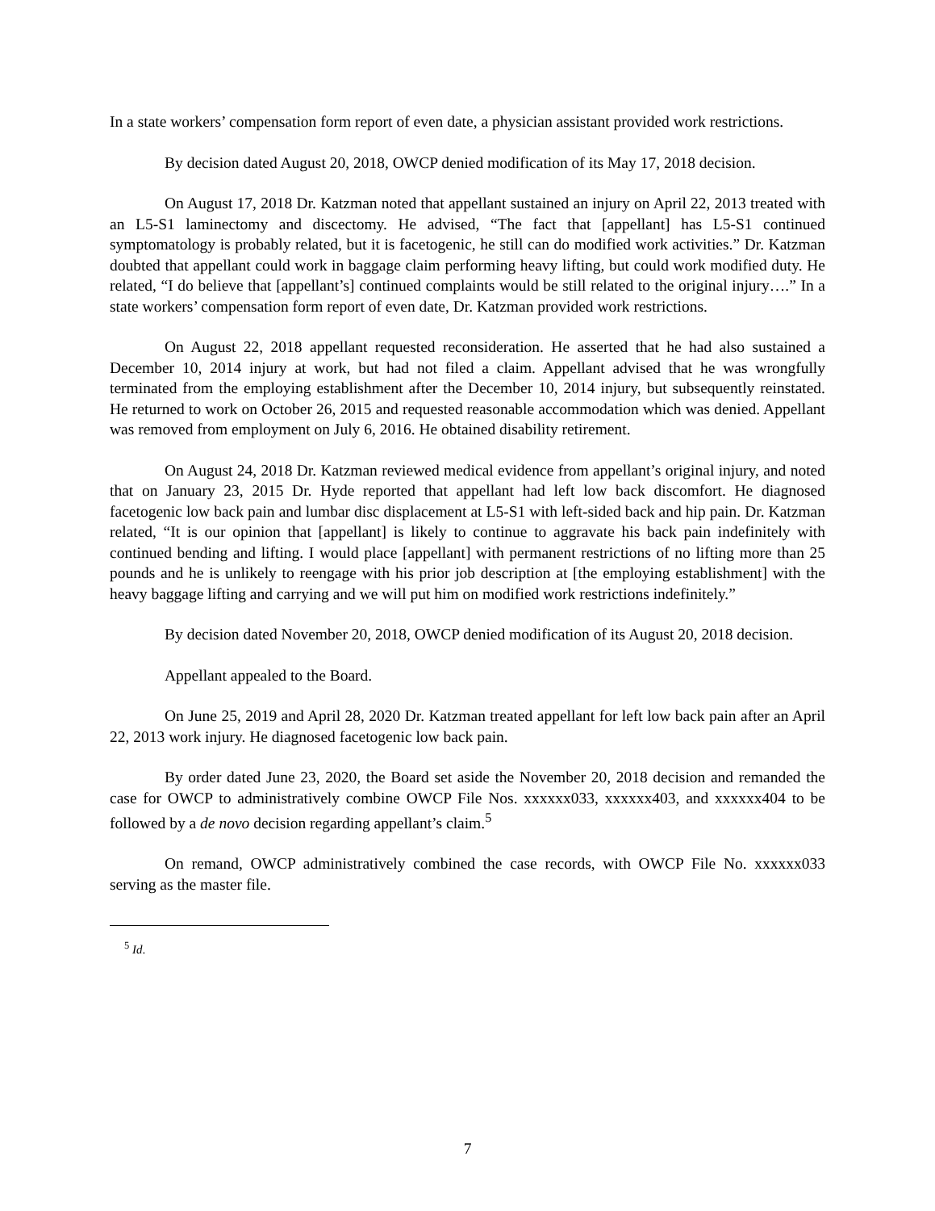In a state workers’ compensation form report of even date, a physician assistant provided work restrictions.
By decision dated August 20, 2018, OWCP denied modification of its May 17, 2018 decision.
On August 17, 2018 Dr. Katzman noted that appellant sustained an injury on April 22, 2013 treated with an L5-S1 laminectomy and discectomy. He advised, “The fact that [appellant] has L5-S1 continued symptomatology is probably related, but it is facetogenic, he still can do modified work activities.” Dr. Katzman doubted that appellant could work in baggage claim performing heavy lifting, but could work modified duty. He related, “I do believe that [appellant’s] continued complaints would be still related to the original injury….” In a state workers’ compensation form report of even date, Dr. Katzman provided work restrictions.
On August 22, 2018 appellant requested reconsideration. He asserted that he had also sustained a December 10, 2014 injury at work, but had not filed a claim. Appellant advised that he was wrongfully terminated from the employing establishment after the December 10, 2014 injury, but subsequently reinstated. He returned to work on October 26, 2015 and requested reasonable accommodation which was denied. Appellant was removed from employment on July 6, 2016. He obtained disability retirement.
On August 24, 2018 Dr. Katzman reviewed medical evidence from appellant’s original injury, and noted that on January 23, 2015 Dr. Hyde reported that appellant had left low back discomfort. He diagnosed facetogenic low back pain and lumbar disc displacement at L5-S1 with left-sided back and hip pain. Dr. Katzman related, “It is our opinion that [appellant] is likely to continue to aggravate his back pain indefinitely with continued bending and lifting. I would place [appellant] with permanent restrictions of no lifting more than 25 pounds and he is unlikely to reengage with his prior job description at [the employing establishment] with the heavy baggage lifting and carrying and we will put him on modified work restrictions indefinitely.”
By decision dated November 20, 2018, OWCP denied modification of its August 20, 2018 decision.
Appellant appealed to the Board.
On June 25, 2019 and April 28, 2020 Dr. Katzman treated appellant for left low back pain after an April 22, 2013 work injury. He diagnosed facetogenic low back pain.
By order dated June 23, 2020, the Board set aside the November 20, 2018 decision and remanded the case for OWCP to administratively combine OWCP File Nos. xxxxxx033, xxxxxx403, and xxxxxx404 to be followed by a de novo decision regarding appellant’s claim.<sup>5</sup>
On remand, OWCP administratively combined the case records, with OWCP File No. xxxxxx033 serving as the master file.
<sup>5</sup> Id.
7